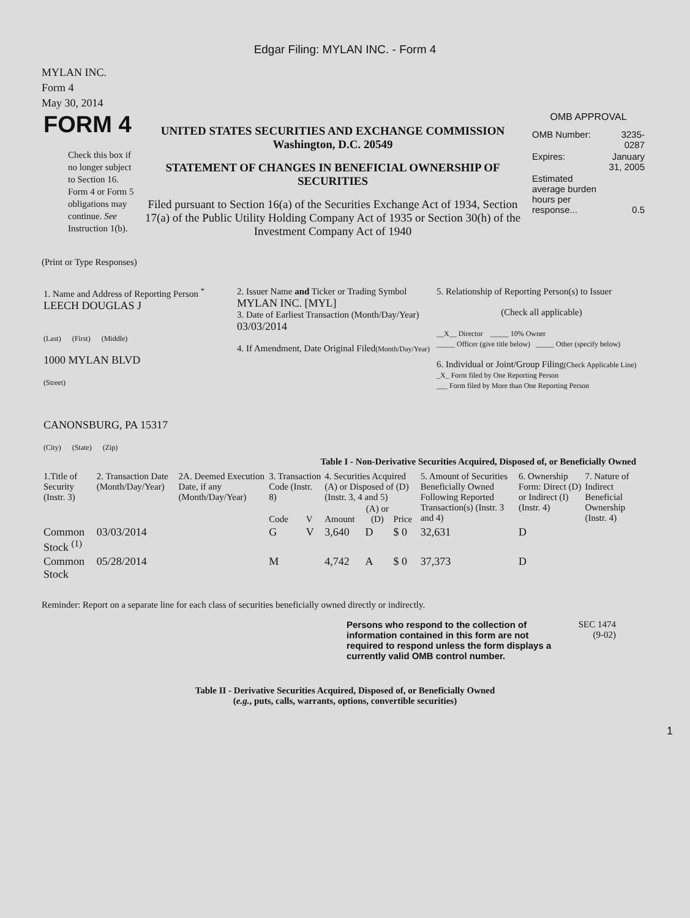Edgar Filing: MYLAN INC. - Form 4
MYLAN INC.
Form 4
May 30, 2014
| FORM 4 Check this box if no longer subject to Section 16. Form 4 or Form 5 obligations may continue. See Instruction 1(b). | UNITED STATES SECURITIES AND EXCHANGE COMMISSION Washington, D.C. 20549 STATEMENT OF CHANGES IN BENEFICIAL OWNERSHIP OF SECURITIES Filed pursuant to Section 16(a) of the Securities Exchange Act of 1934, Section 17(a) of the Public Utility Holding Company Act of 1935 or Section 30(h) of the Investment Company Act of 1940 | OMB APPROVAL / OMB Number: / 3235-0287 / / Expires: / January 31, 2005 / / Estimated average burden hours per response... / 0.5 / |
(Print or Type Responses)
| 1. Name and Address of Reporting Person <sup>*</sup> LEECH DOUGLAS J (Last) (First) (Middle) 1000 MYLAN BLVD (Street) CANONSBURG, PA 15317 (City) (State) (Zip) | 2. Issuer Name and Ticker or Trading Symbol MYLAN INC. [MYL] 3. Date of Earliest Transaction (Month/Day/Year) 03/03/2014 4. If Amendment, Date Original Filed (Month/Day/Year) | 5. Relationship of Reporting Person(s) to Issuer (Check all applicable) __X__ Director _____ 10% Owner _____ Officer (give title below) _____ Other (specify below) 6. Individual or Joint/Group Filing (Check Applicable Line) _X_ Form filed by One Reporting Person ___ Form filed by More than One Reporting Person |
Table I - Non-Derivative Securities Acquired, Disposed of, or Beneficially Owned
| 1.Title of Security (Instr. 3) | 2. Transaction Date (Month/Day/Year) | 2A. Deemed Execution Date, if any (Month/Day/Year) | 3. Transaction Code (Instr. 8) | | 4. Securities Acquired (A) or Disposed of (D) (Instr. 3, 4 and 5) | | | 5. Amount of Securities Beneficially Owned Following Reported Transaction(s) (Instr. 3 and 4) | 6. Ownership Form: Direct (D) or Indirect (I) (Instr. 4) | 7. Nature of Indirect Beneficial Ownership (Instr. 4) |
| --- | --- | --- | --- | --- | --- | --- | --- | --- | --- | --- |
| | | | Code | V | Amount | (A) or (D) | Price | | | |
| Common Stock <sup>(1)</sup> | 03/03/2014 | | G | V | 3,640 | D | $ 0 | 32,631 | D | |
| Common Stock | 05/28/2014 | | M | | 4,742 | A | $ 0 | 37,373 | D | |
Reminder: Report on a separate line for each class of securities beneficially owned directly or indirectly.
Persons who respond to the collection of information contained in this form are not required to respond unless the form displays a currently valid OMB control number.
SEC 1474
(9-02)
Table II - Derivative Securities Acquired, Disposed of, or Beneficially Owned
(e.g., puts, calls, warrants, options, convertible securities)
1